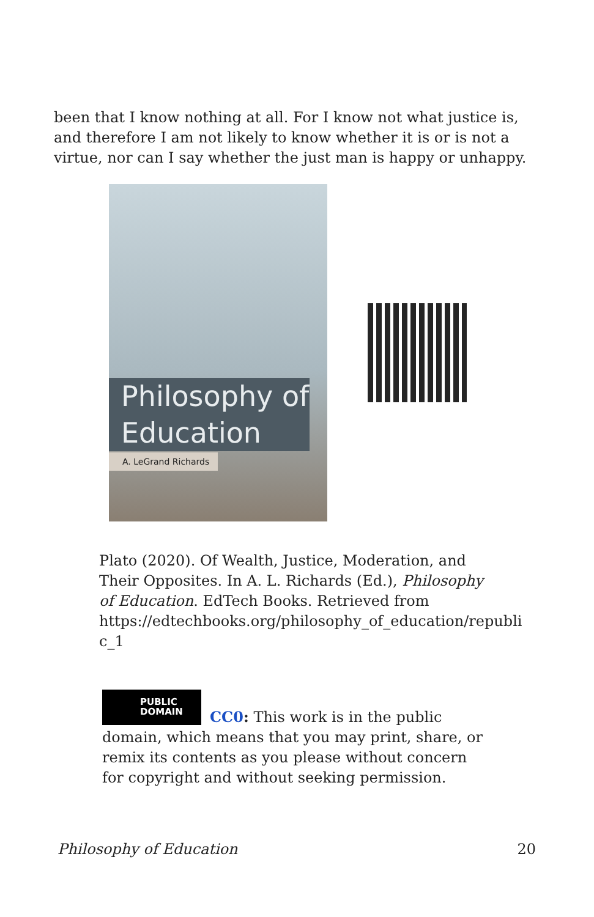been that I know nothing at all. For I know not what justice is, and therefore I am not likely to know whether it is or is not a virtue, nor can I say whether the just man is happy or unhappy.
Philosophy of
Education
A. LeGrand Richards
Plato (2020). Of Wealth, Justice, Moderation, and Their Opposites. In A. L. Richards (Ed.), Philosophy of Education. EdTech Books. Retrieved from https://edtechbooks.org/philosophy_of_education/republi c_1
PUBLIC
DOMAIN
CC0: This work is in the public domain, which means that you may print, share, or remix its contents as you please without concern for copyright and without seeking permission.
Philosophy of Education 20